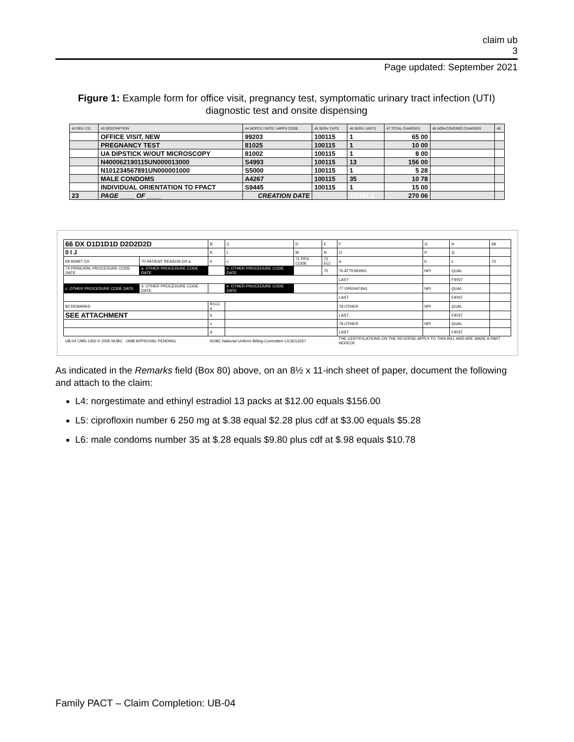claim ub
3
Page updated: September 2021
Figure 1: Example form for office visit, pregnancy test, symptomatic urinary tract infection (UTI) diagnostic test and onsite dispensing
| 42 REV. CD. | 43 DESCRIPTION | 44 HCPCS / RATE / HIPPS CODE | 45 SERV. DATE | 46 SERV. UNITS | 47 TOTAL CHARGES | 48 NON-COVERED CHARGES | 49 |
| | OFFICE VISIT, NEW | 99203 | 100115 | 1 | 65 00 | | |
| | PREGNANCY TEST | 81025 | 100115 | 1 | 10 00 | | |
| | UA DIPSTICK W/OUT MICROSCOPY | 81002 | 100115 | 1 | 8 00 | | |
| | N400062190115UN000013000 | S4993 | 100115 | 13 | 156 00 | | |
| | N101234567891UN000001000 | S5000 | 100115 | 1 | 5 28 | | |
| | MALE CONDOMS | A4267 | 100115 | 35 | 10 78 | | |
| | INDIVIDUAL ORIENTATION TO FPACT | S9445 | 100115 | 1 | 15 00 | | |
| 23 | PAGE ____ OF ____ | CREATION DATE | | TOTALS | 270 06 | | |
| 66 DX D1D1D1D D2D2D2D | | | B | C | D | E | F | G | H | 68 |
| 0 I J | | | K | L | M | N | O | P | Q | |
| 69 ADMIT DX | 70 PATIENT REASON DX a | | b | c | 71 PPS CODE | 72 ECI | a | b | c | 73 |
| 74 PRINCIPAL PROCEDURE CODE DATE | | a. OTHER PROCEDURE CODE DATE | | b. OTHER PROCEDURE CODE DATE | | 75 | 76 ATTENDING | NPI | QUAL | |
| | | | | | | | LAST | | FIRST | |
| c. OTHER PROCEDURE CODE DATE | | d. OTHER PROCEDURE CODE DATE | | e. OTHER PROCEDURE CODE DATE | | | 77 OPERATING | NPI | QUAL | |
| | | | | | | | LAST | | FIRST | |
| 80 REMARKS | | | 81CC a | | | | 78 OTHER | NPI | QUAL | |
| SEE ATTACHMENT | | | b | | | | LAST | | FIRST | |
| | | | c | | | | 79 OTHER | NPI | QUAL | |
| | | | d | | | | LAST | | FIRST | |
| UB-04 CMS-1450 © 2005 NUBC OMB APPROVAL PENDING | | | NUBC National Uniform Billing Committee LIC9213257 | | | | THE CERTIFICATIONS ON THE REVERSE APPLY TO THIS BILL AND ARE MADE A PART HEREOF. | | | |
As indicated in the Remarks field (Box 80) above, on an 8½ x 11-inch sheet of paper, document the following and attach to the claim:
L4: norgestimate and ethinyl estradiol 13 packs at $12.00 equals $156.00
L5: ciprofloxin number 6 250 mg at $.38 equal $2.28 plus cdf at $3.00 equals $5.28
L6: male condoms number 35 at $.28 equals $9.80 plus cdf at $.98 equals $10.78
Family PACT – Claim Completion: UB-04